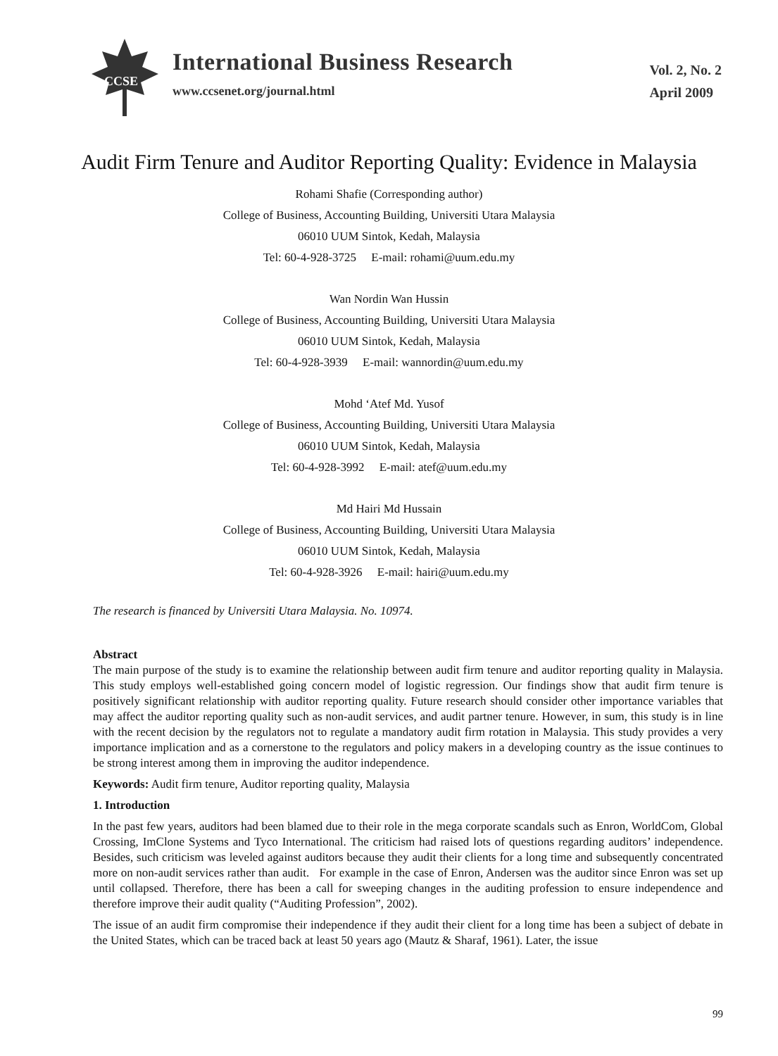CCSE
International Business Research
www.ccsenet.org/journal.html
Vol. 2, No. 2
April 2009
Audit Firm Tenure and Auditor Reporting Quality: Evidence in Malaysia
Rohami Shafie (Corresponding author)
College of Business, Accounting Building, Universiti Utara Malaysia
06010 UUM Sintok, Kedah, Malaysia
Tel: 60-4-928-3725 E-mail: rohami@uum.edu.my
Wan Nordin Wan Hussin
College of Business, Accounting Building, Universiti Utara Malaysia
06010 UUM Sintok, Kedah, Malaysia
Tel: 60-4-928-3939 E-mail: wannordin@uum.edu.my
Mohd ‘Atef Md. Yusof
College of Business, Accounting Building, Universiti Utara Malaysia
06010 UUM Sintok, Kedah, Malaysia
Tel: 60-4-928-3992 E-mail: atef@uum.edu.my
Md Hairi Md Hussain
College of Business, Accounting Building, Universiti Utara Malaysia
06010 UUM Sintok, Kedah, Malaysia
Tel: 60-4-928-3926 E-mail: hairi@uum.edu.my
The research is financed by Universiti Utara Malaysia. No. 10974.
Abstract
The main purpose of the study is to examine the relationship between audit firm tenure and auditor reporting quality in Malaysia. This study employs well-established going concern model of logistic regression. Our findings show that audit firm tenure is positively significant relationship with auditor reporting quality. Future research should consider other importance variables that may affect the auditor reporting quality such as non-audit services, and audit partner tenure. However, in sum, this study is in line with the recent decision by the regulators not to regulate a mandatory audit firm rotation in Malaysia. This study provides a very importance implication and as a cornerstone to the regulators and policy makers in a developing country as the issue continues to be strong interest among them in improving the auditor independence.
Keywords: Audit firm tenure, Auditor reporting quality, Malaysia
1. Introduction
In the past few years, auditors had been blamed due to their role in the mega corporate scandals such as Enron, WorldCom, Global Crossing, ImClone Systems and Tyco International. The criticism had raised lots of questions regarding auditors’ independence. Besides, such criticism was leveled against auditors because they audit their clients for a long time and subsequently concentrated more on non-audit services rather than audit. For example in the case of Enron, Andersen was the auditor since Enron was set up until collapsed. Therefore, there has been a call for sweeping changes in the auditing profession to ensure independence and therefore improve their audit quality (“Auditing Profession”, 2002).
The issue of an audit firm compromise their independence if they audit their client for a long time has been a subject of debate in the United States, which can be traced back at least 50 years ago (Mautz & Sharaf, 1961). Later, the issue
99